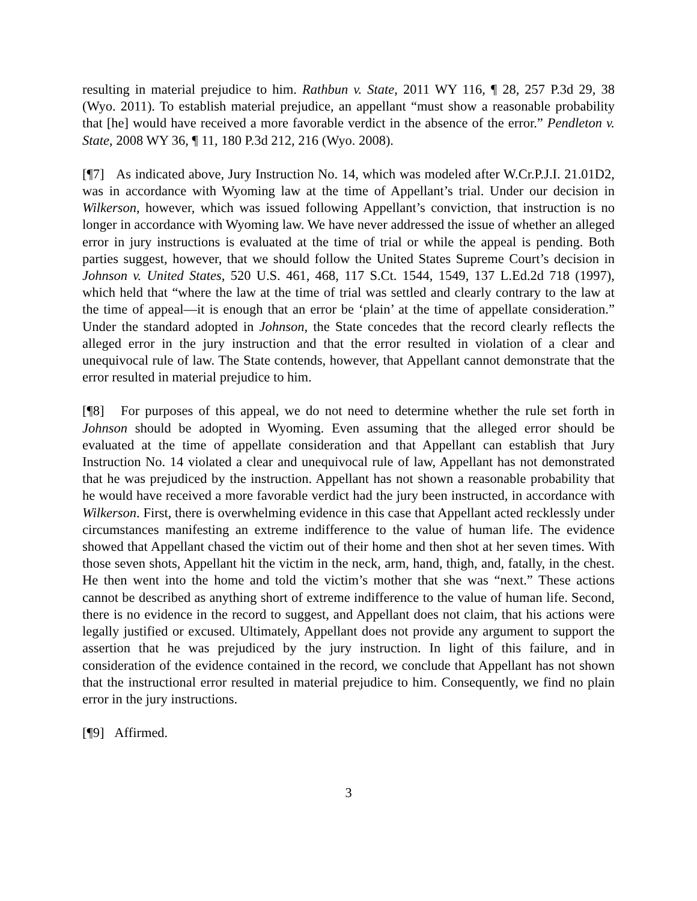resulting in material prejudice to him. Rathbun v. State, 2011 WY 116, ¶ 28, 257 P.3d 29, 38 (Wyo. 2011). To establish material prejudice, an appellant “must show a reasonable probability that [he] would have received a more favorable verdict in the absence of the error.” Pendleton v. State, 2008 WY 36, ¶ 11, 180 P.3d 212, 216 (Wyo. 2008).
[¶7] As indicated above, Jury Instruction No. 14, which was modeled after W.Cr.P.J.I. 21.01D2, was in accordance with Wyoming law at the time of Appellant’s trial. Under our decision in Wilkerson, however, which was issued following Appellant’s conviction, that instruction is no longer in accordance with Wyoming law. We have never addressed the issue of whether an alleged error in jury instructions is evaluated at the time of trial or while the appeal is pending. Both parties suggest, however, that we should follow the United States Supreme Court’s decision in Johnson v. United States, 520 U.S. 461, 468, 117 S.Ct. 1544, 1549, 137 L.Ed.2d 718 (1997), which held that “where the law at the time of trial was settled and clearly contrary to the law at the time of appeal—it is enough that an error be ‘plain’ at the time of appellate consideration.” Under the standard adopted in Johnson, the State concedes that the record clearly reflects the alleged error in the jury instruction and that the error resulted in violation of a clear and unequivocal rule of law. The State contends, however, that Appellant cannot demonstrate that the error resulted in material prejudice to him.
[¶8] For purposes of this appeal, we do not need to determine whether the rule set forth in Johnson should be adopted in Wyoming. Even assuming that the alleged error should be evaluated at the time of appellate consideration and that Appellant can establish that Jury Instruction No. 14 violated a clear and unequivocal rule of law, Appellant has not demonstrated that he was prejudiced by the instruction. Appellant has not shown a reasonable probability that he would have received a more favorable verdict had the jury been instructed, in accordance with Wilkerson. First, there is overwhelming evidence in this case that Appellant acted recklessly under circumstances manifesting an extreme indifference to the value of human life. The evidence showed that Appellant chased the victim out of their home and then shot at her seven times. With those seven shots, Appellant hit the victim in the neck, arm, hand, thigh, and, fatally, in the chest. He then went into the home and told the victim’s mother that she was “next.” These actions cannot be described as anything short of extreme indifference to the value of human life. Second, there is no evidence in the record to suggest, and Appellant does not claim, that his actions were legally justified or excused. Ultimately, Appellant does not provide any argument to support the assertion that he was prejudiced by the jury instruction. In light of this failure, and in consideration of the evidence contained in the record, we conclude that Appellant has not shown that the instructional error resulted in material prejudice to him. Consequently, we find no plain error in the jury instructions.
[¶9] Affirmed.
3